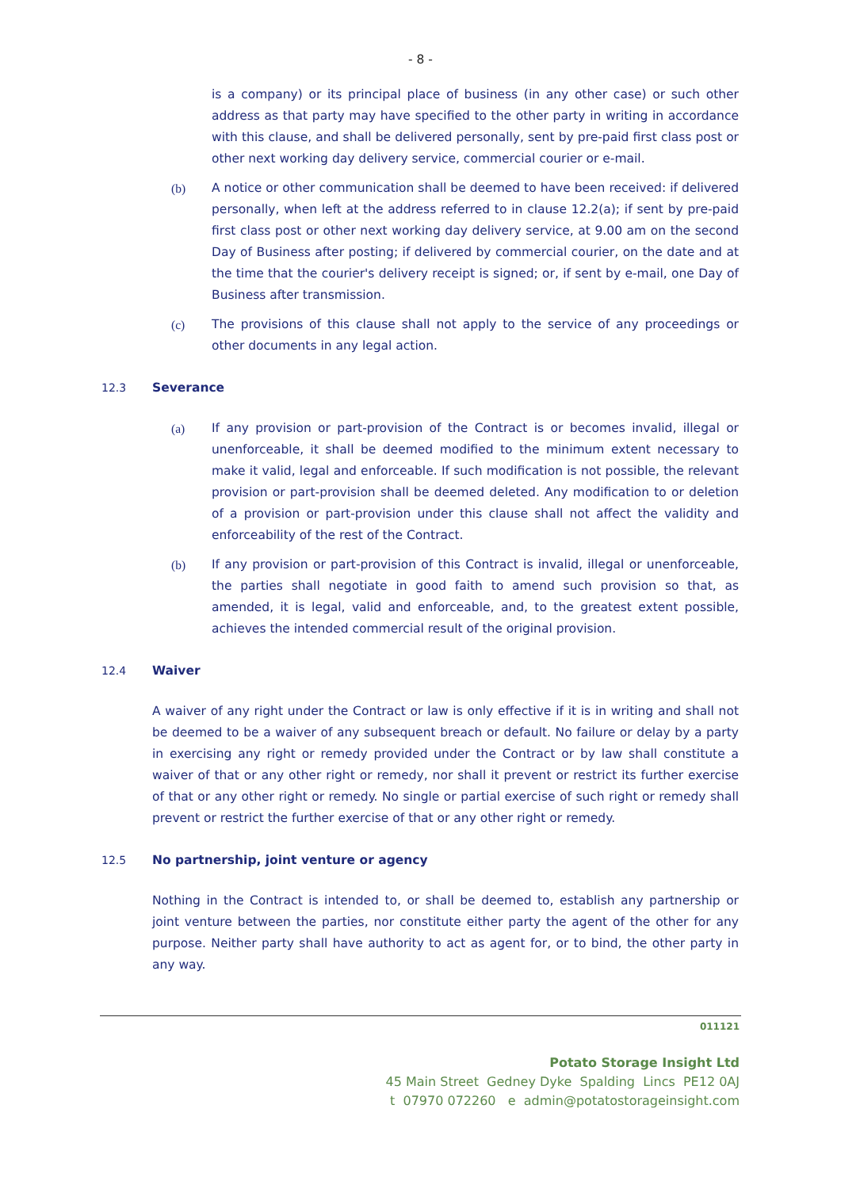- 8 -
is a company) or its principal place of business (in any other case) or such other address as that party may have specified to the other party in writing in accordance with this clause, and shall be delivered personally, sent by pre-paid first class post or other next working day delivery service, commercial courier or e-mail.
(b) A notice or other communication shall be deemed to have been received: if delivered personally, when left at the address referred to in clause 12.2(a); if sent by pre-paid first class post or other next working day delivery service, at 9.00 am on the second Day of Business after posting; if delivered by commercial courier, on the date and at the time that the courier's delivery receipt is signed; or, if sent by e-mail, one Day of Business after transmission.
(c) The provisions of this clause shall not apply to the service of any proceedings or other documents in any legal action.
12.3 Severance
(a) If any provision or part-provision of the Contract is or becomes invalid, illegal or unenforceable, it shall be deemed modified to the minimum extent necessary to make it valid, legal and enforceable. If such modification is not possible, the relevant provision or part-provision shall be deemed deleted. Any modification to or deletion of a provision or part-provision under this clause shall not affect the validity and enforceability of the rest of the Contract.
(b) If any provision or part-provision of this Contract is invalid, illegal or unenforceable, the parties shall negotiate in good faith to amend such provision so that, as amended, it is legal, valid and enforceable, and, to the greatest extent possible, achieves the intended commercial result of the original provision.
12.4 Waiver
A waiver of any right under the Contract or law is only effective if it is in writing and shall not be deemed to be a waiver of any subsequent breach or default. No failure or delay by a party in exercising any right or remedy provided under the Contract or by law shall constitute a waiver of that or any other right or remedy, nor shall it prevent or restrict its further exercise of that or any other right or remedy. No single or partial exercise of such right or remedy shall prevent or restrict the further exercise of that or any other right or remedy.
12.5 No partnership, joint venture or agency
Nothing in the Contract is intended to, or shall be deemed to, establish any partnership or joint venture between the parties, nor constitute either party the agent of the other for any purpose. Neither party shall have authority to act as agent for, or to bind, the other party in any way.
011121
Potato Storage Insight Ltd
45 Main Street Gedney Dyke Spalding Lincs PE12 0AJ
t 07970 072260 e admin@potatostorageinsight.com